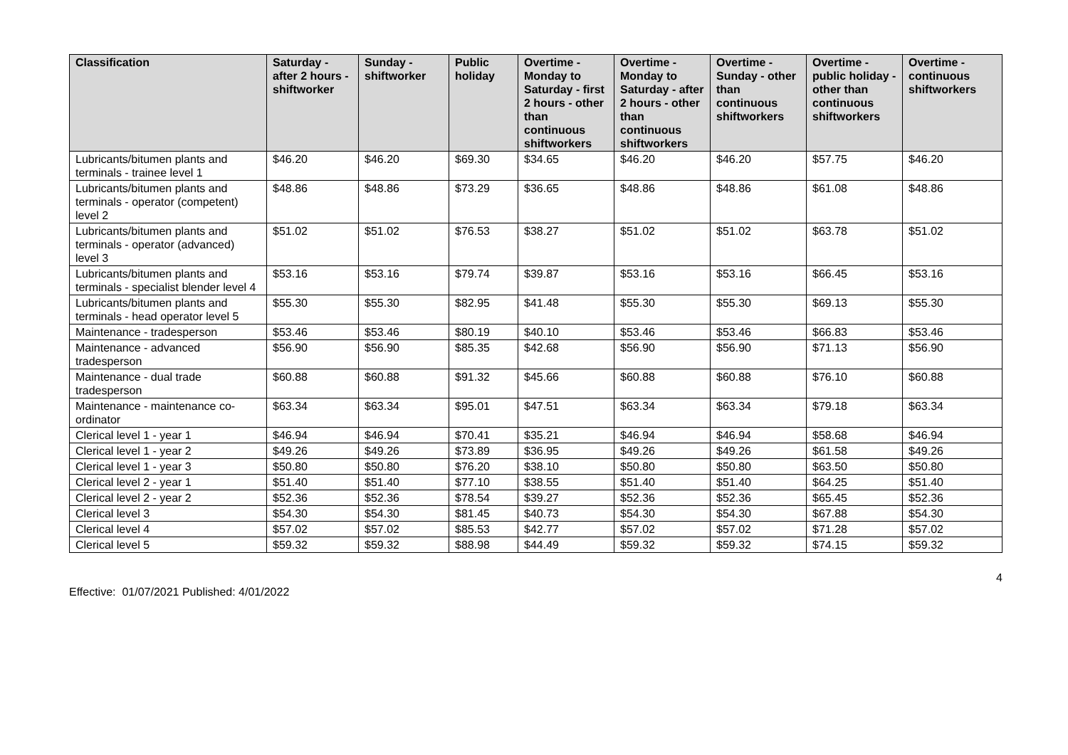| Classification | Saturday - after 2 hours - shiftworker | Sunday - shiftworker | Public holiday | Overtime - Monday to Saturday - first 2 hours - other than continuous shiftworkers | Overtime - Monday to Saturday - after 2 hours - other than continuous shiftworkers | Overtime - Sunday - other than continuous shiftworkers | Overtime - public holiday - other than continuous shiftworkers | Overtime - continuous shiftworkers |
| --- | --- | --- | --- | --- | --- | --- | --- | --- |
| Lubricants/bitumen plants and terminals - trainee level 1 | $46.20 | $46.20 | $69.30 | $34.65 | $46.20 | $46.20 | $57.75 | $46.20 |
| Lubricants/bitumen plants and terminals - operator (competent) level 2 | $48.86 | $48.86 | $73.29 | $36.65 | $48.86 | $48.86 | $61.08 | $48.86 |
| Lubricants/bitumen plants and terminals - operator (advanced) level 3 | $51.02 | $51.02 | $76.53 | $38.27 | $51.02 | $51.02 | $63.78 | $51.02 |
| Lubricants/bitumen plants and terminals - specialist blender level 4 | $53.16 | $53.16 | $79.74 | $39.87 | $53.16 | $53.16 | $66.45 | $53.16 |
| Lubricants/bitumen plants and terminals - head operator level 5 | $55.30 | $55.30 | $82.95 | $41.48 | $55.30 | $55.30 | $69.13 | $55.30 |
| Maintenance - tradesperson | $53.46 | $53.46 | $80.19 | $40.10 | $53.46 | $53.46 | $66.83 | $53.46 |
| Maintenance - advanced tradesperson | $56.90 | $56.90 | $85.35 | $42.68 | $56.90 | $56.90 | $71.13 | $56.90 |
| Maintenance - dual trade tradesperson | $60.88 | $60.88 | $91.32 | $45.66 | $60.88 | $60.88 | $76.10 | $60.88 |
| Maintenance - maintenance co-ordinator | $63.34 | $63.34 | $95.01 | $47.51 | $63.34 | $63.34 | $79.18 | $63.34 |
| Clerical level 1 - year 1 | $46.94 | $46.94 | $70.41 | $35.21 | $46.94 | $46.94 | $58.68 | $46.94 |
| Clerical level 1 - year 2 | $49.26 | $49.26 | $73.89 | $36.95 | $49.26 | $49.26 | $61.58 | $49.26 |
| Clerical level 1 - year 3 | $50.80 | $50.80 | $76.20 | $38.10 | $50.80 | $50.80 | $63.50 | $50.80 |
| Clerical level 2 - year 1 | $51.40 | $51.40 | $77.10 | $38.55 | $51.40 | $51.40 | $64.25 | $51.40 |
| Clerical level 2 - year 2 | $52.36 | $52.36 | $78.54 | $39.27 | $52.36 | $52.36 | $65.45 | $52.36 |
| Clerical level 3 | $54.30 | $54.30 | $81.45 | $40.73 | $54.30 | $54.30 | $67.88 | $54.30 |
| Clerical level 4 | $57.02 | $57.02 | $85.53 | $42.77 | $57.02 | $57.02 | $71.28 | $57.02 |
| Clerical level 5 | $59.32 | $59.32 | $88.98 | $44.49 | $59.32 | $59.32 | $74.15 | $59.32 |
4
Effective: 01/07/2021 Published: 4/01/2022